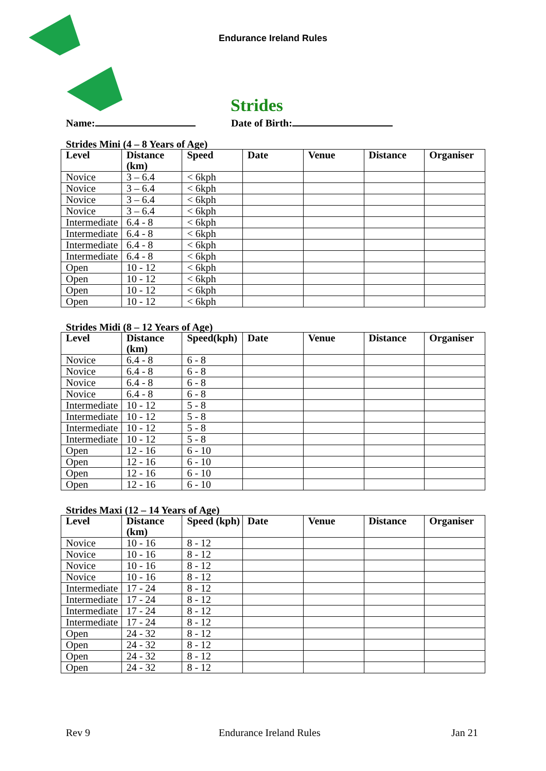Endurance Ireland Rules
Strides
Name: Date of Birth:
Strides Mini (4 – 8 Years of Age)
| Level | Distance (km) | Speed | Date | Venue | Distance | Organiser |
| --- | --- | --- | --- | --- | --- | --- |
| Novice | 3 – 6.4 | < 6kph | | | | |
| Novice | 3 – 6.4 | < 6kph | | | | |
| Novice | 3 – 6.4 | < 6kph | | | | |
| Novice | 3 – 6.4 | < 6kph | | | | |
| Intermediate | 6.4 - 8 | < 6kph | | | | |
| Intermediate | 6.4 - 8 | < 6kph | | | | |
| Intermediate | 6.4 - 8 | < 6kph | | | | |
| Intermediate | 6.4 - 8 | < 6kph | | | | |
| Open | 10 - 12 | < 6kph | | | | |
| Open | 10 - 12 | < 6kph | | | | |
| Open | 10 - 12 | < 6kph | | | | |
| Open | 10 - 12 | < 6kph | | | | |
Strides Midi (8 – 12 Years of Age)
| Level | Distance (km) | Speed(kph) | Date | Venue | Distance | Organiser |
| --- | --- | --- | --- | --- | --- | --- |
| Novice | 6.4 - 8 | 6 - 8 | | | | |
| Novice | 6.4 - 8 | 6 - 8 | | | | |
| Novice | 6.4 - 8 | 6 - 8 | | | | |
| Novice | 6.4 - 8 | 6 - 8 | | | | |
| Intermediate | 10 - 12 | 5 - 8 | | | | |
| Intermediate | 10 - 12 | 5 - 8 | | | | |
| Intermediate | 10 - 12 | 5 - 8 | | | | |
| Intermediate | 10 - 12 | 5 - 8 | | | | |
| Open | 12 - 16 | 6 - 10 | | | | |
| Open | 12 - 16 | 6 - 10 | | | | |
| Open | 12 - 16 | 6 - 10 | | | | |
| Open | 12 - 16 | 6 - 10 | | | | |
Strides Maxi (12 – 14 Years of Age)
| Level | Distance (km) | Speed (kph) | Date | Venue | Distance | Organiser |
| --- | --- | --- | --- | --- | --- | --- |
| Novice | 10 - 16 | 8 - 12 | | | | |
| Novice | 10 - 16 | 8 - 12 | | | | |
| Novice | 10 - 16 | 8 - 12 | | | | |
| Novice | 10 - 16 | 8 - 12 | | | | |
| Intermediate | 17 - 24 | 8 - 12 | | | | |
| Intermediate | 17 - 24 | 8 - 12 | | | | |
| Intermediate | 17 - 24 | 8 - 12 | | | | |
| Intermediate | 17 - 24 | 8 - 12 | | | | |
| Open | 24 - 32 | 8 - 12 | | | | |
| Open | 24 - 32 | 8 - 12 | | | | |
| Open | 24 - 32 | 8 - 12 | | | | |
| Open | 24 - 32 | 8 - 12 | | | | |
Rev 9 Endurance Ireland Rules Jan 21